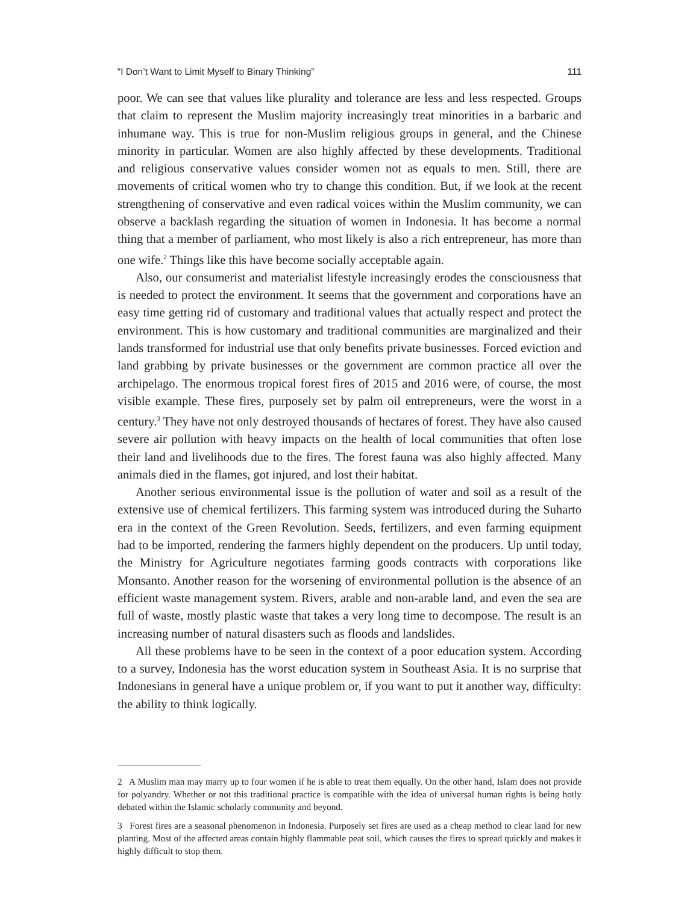“I Don’t Want to Limit Myself to Binary Thinking” 111
poor. We can see that values like plurality and tolerance are less and less respected. Groups that claim to represent the Muslim majority increasingly treat minorities in a barbaric and inhumane way. This is true for non-Muslim religious groups in general, and the Chinese minority in particular. Women are also highly affected by these developments. Traditional and religious conservative values consider women not as equals to men. Still, there are movements of critical women who try to change this condition. But, if we look at the recent strengthening of conservative and even radical voices within the Muslim community, we can observe a backlash regarding the situation of women in Indonesia. It has become a normal thing that a member of parliament, who most likely is also a rich entrepreneur, has more than one wife.<sup>2</sup> Things like this have become socially acceptable again.
Also, our consumerist and materialist lifestyle increasingly erodes the consciousness that is needed to protect the environment. It seems that the government and corporations have an easy time getting rid of customary and traditional values that actually respect and protect the environment. This is how customary and traditional communities are marginalized and their lands transformed for industrial use that only benefits private businesses. Forced eviction and land grabbing by private businesses or the government are common practice all over the archipelago. The enormous tropical forest fires of 2015 and 2016 were, of course, the most visible example. These fires, purposely set by palm oil entrepreneurs, were the worst in a century.<sup>3</sup> They have not only destroyed thousands of hectares of forest. They have also caused severe air pollution with heavy impacts on the health of local communities that often lose their land and livelihoods due to the fires. The forest fauna was also highly affected. Many animals died in the flames, got injured, and lost their habitat.
Another serious environmental issue is the pollution of water and soil as a result of the extensive use of chemical fertilizers. This farming system was introduced during the Suharto era in the context of the Green Revolution. Seeds, fertilizers, and even farming equipment had to be imported, rendering the farmers highly dependent on the producers. Up until today, the Ministry for Agriculture negotiates farming goods contracts with corporations like Monsanto. Another reason for the worsening of environmental pollution is the absence of an efficient waste management system. Rivers, arable and non-arable land, and even the sea are full of waste, mostly plastic waste that takes a very long time to decompose. The result is an increasing number of natural disasters such as floods and landslides.
All these problems have to be seen in the context of a poor education system. According to a survey, Indonesia has the worst education system in Southeast Asia. It is no surprise that Indonesians in general have a unique problem or, if you want to put it another way, difficulty: the ability to think logically.
2 A Muslim man may marry up to four women if he is able to treat them equally. On the other hand, Islam does not provide for polyandry. Whether or not this traditional practice is compatible with the idea of universal human rights is being hotly debated within the Islamic scholarly community and beyond.
3 Forest fires are a seasonal phenomenon in Indonesia. Purposely set fires are used as a cheap method to clear land for new planting. Most of the affected areas contain highly flammable peat soil, which causes the fires to spread quickly and makes it highly difficult to stop them.